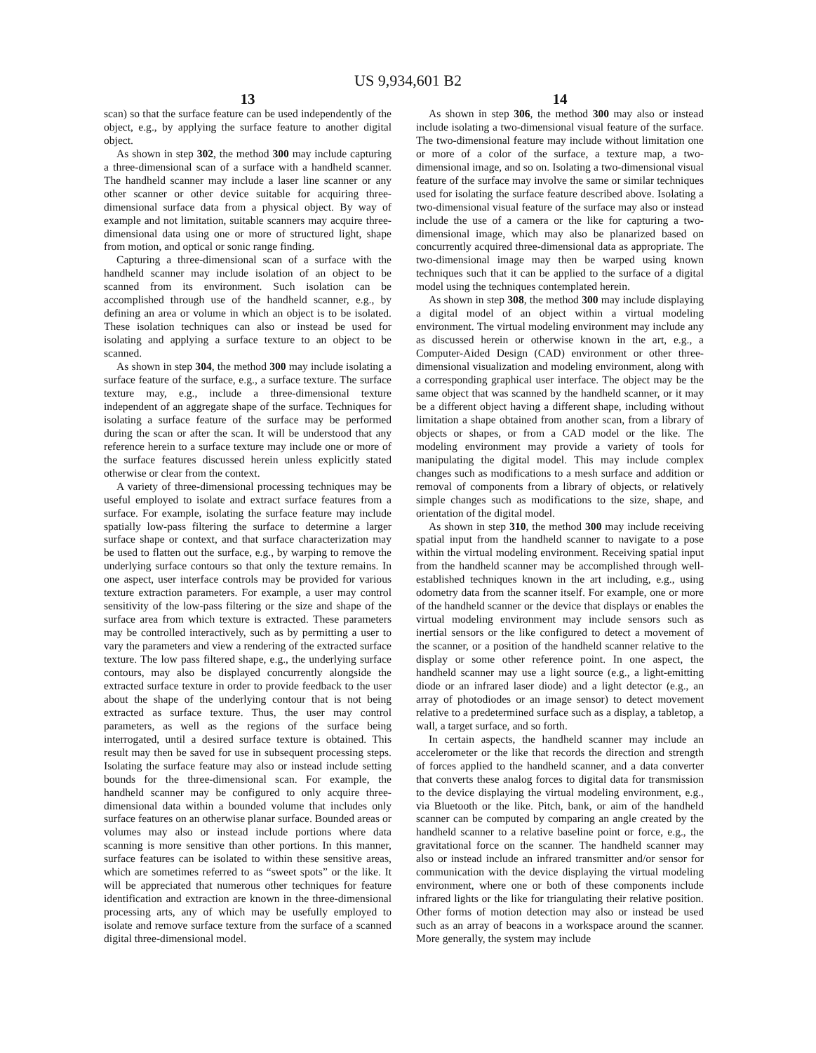US 9,934,601 B2
13
scan) so that the surface feature can be used independently of the object, e.g., by applying the surface feature to another digital object.
As shown in step 302, the method 300 may include capturing a three-dimensional scan of a surface with a handheld scanner. The handheld scanner may include a laser line scanner or any other scanner or other device suitable for acquiring three-dimensional surface data from a physical object. By way of example and not limitation, suitable scanners may acquire three-dimensional data using one or more of structured light, shape from motion, and optical or sonic range finding.
Capturing a three-dimensional scan of a surface with the handheld scanner may include isolation of an object to be scanned from its environment. Such isolation can be accomplished through use of the handheld scanner, e.g., by defining an area or volume in which an object is to be isolated. These isolation techniques can also or instead be used for isolating and applying a surface texture to an object to be scanned.
As shown in step 304, the method 300 may include isolating a surface feature of the surface, e.g., a surface texture. The surface texture may, e.g., include a three-dimensional texture independent of an aggregate shape of the surface. Techniques for isolating a surface feature of the surface may be performed during the scan or after the scan. It will be understood that any reference herein to a surface texture may include one or more of the surface features discussed herein unless explicitly stated otherwise or clear from the context.
A variety of three-dimensional processing techniques may be useful employed to isolate and extract surface features from a surface. For example, isolating the surface feature may include spatially low-pass filtering the surface to determine a larger surface shape or context, and that surface characterization may be used to flatten out the surface, e.g., by warping to remove the underlying surface contours so that only the texture remains. In one aspect, user interface controls may be provided for various texture extraction parameters. For example, a user may control sensitivity of the low-pass filtering or the size and shape of the surface area from which texture is extracted. These parameters may be controlled interactively, such as by permitting a user to vary the parameters and view a rendering of the extracted surface texture. The low pass filtered shape, e.g., the underlying surface contours, may also be displayed concurrently alongside the extracted surface texture in order to provide feedback to the user about the shape of the underlying contour that is not being extracted as surface texture. Thus, the user may control parameters, as well as the regions of the surface being interrogated, until a desired surface texture is obtained. This result may then be saved for use in subsequent processing steps. Isolating the surface feature may also or instead include setting bounds for the three-dimensional scan. For example, the handheld scanner may be configured to only acquire three-dimensional data within a bounded volume that includes only surface features on an otherwise planar surface. Bounded areas or volumes may also or instead include portions where data scanning is more sensitive than other portions. In this manner, surface features can be isolated to within these sensitive areas, which are sometimes referred to as “sweet spots” or the like. It will be appreciated that numerous other techniques for feature identification and extraction are known in the three-dimensional processing arts, any of which may be usefully employed to isolate and remove surface texture from the surface of a scanned digital three-dimensional model.
14
As shown in step 306, the method 300 may also or instead include isolating a two-dimensional visual feature of the surface. The two-dimensional feature may include without limitation one or more of a color of the surface, a texture map, a two-dimensional image, and so on. Isolating a two-dimensional visual feature of the surface may involve the same or similar techniques used for isolating the surface feature described above. Isolating a two-dimensional visual feature of the surface may also or instead include the use of a camera or the like for capturing a two-dimensional image, which may also be planarized based on concurrently acquired three-dimensional data as appropriate. The two-dimensional image may then be warped using known techniques such that it can be applied to the surface of a digital model using the techniques contemplated herein.
As shown in step 308, the method 300 may include displaying a digital model of an object within a virtual modeling environment. The virtual modeling environment may include any as discussed herein or otherwise known in the art, e.g., a Computer-Aided Design (CAD) environment or other three-dimensional visualization and modeling environment, along with a corresponding graphical user interface. The object may be the same object that was scanned by the handheld scanner, or it may be a different object having a different shape, including without limitation a shape obtained from another scan, from a library of objects or shapes, or from a CAD model or the like. The modeling environment may provide a variety of tools for manipulating the digital model. This may include complex changes such as modifications to a mesh surface and addition or removal of components from a library of objects, or relatively simple changes such as modifications to the size, shape, and orientation of the digital model.
As shown in step 310, the method 300 may include receiving spatial input from the handheld scanner to navigate to a pose within the virtual modeling environment. Receiving spatial input from the handheld scanner may be accomplished through well-established techniques known in the art including, e.g., using odometry data from the scanner itself. For example, one or more of the handheld scanner or the device that displays or enables the virtual modeling environment may include sensors such as inertial sensors or the like configured to detect a movement of the scanner, or a position of the handheld scanner relative to the display or some other reference point. In one aspect, the handheld scanner may use a light source (e.g., a light-emitting diode or an infrared laser diode) and a light detector (e.g., an array of photodiodes or an image sensor) to detect movement relative to a predetermined surface such as a display, a tabletop, a wall, a target surface, and so forth.
In certain aspects, the handheld scanner may include an accelerometer or the like that records the direction and strength of forces applied to the handheld scanner, and a data converter that converts these analog forces to digital data for transmission to the device displaying the virtual modeling environment, e.g., via Bluetooth or the like. Pitch, bank, or aim of the handheld scanner can be computed by comparing an angle created by the handheld scanner to a relative baseline point or force, e.g., the gravitational force on the scanner. The handheld scanner may also or instead include an infrared transmitter and/or sensor for communication with the device displaying the virtual modeling environment, where one or both of these components include infrared lights or the like for triangulating their relative position. Other forms of motion detection may also or instead be used such as an array of beacons in a workspace around the scanner. More generally, the system may include